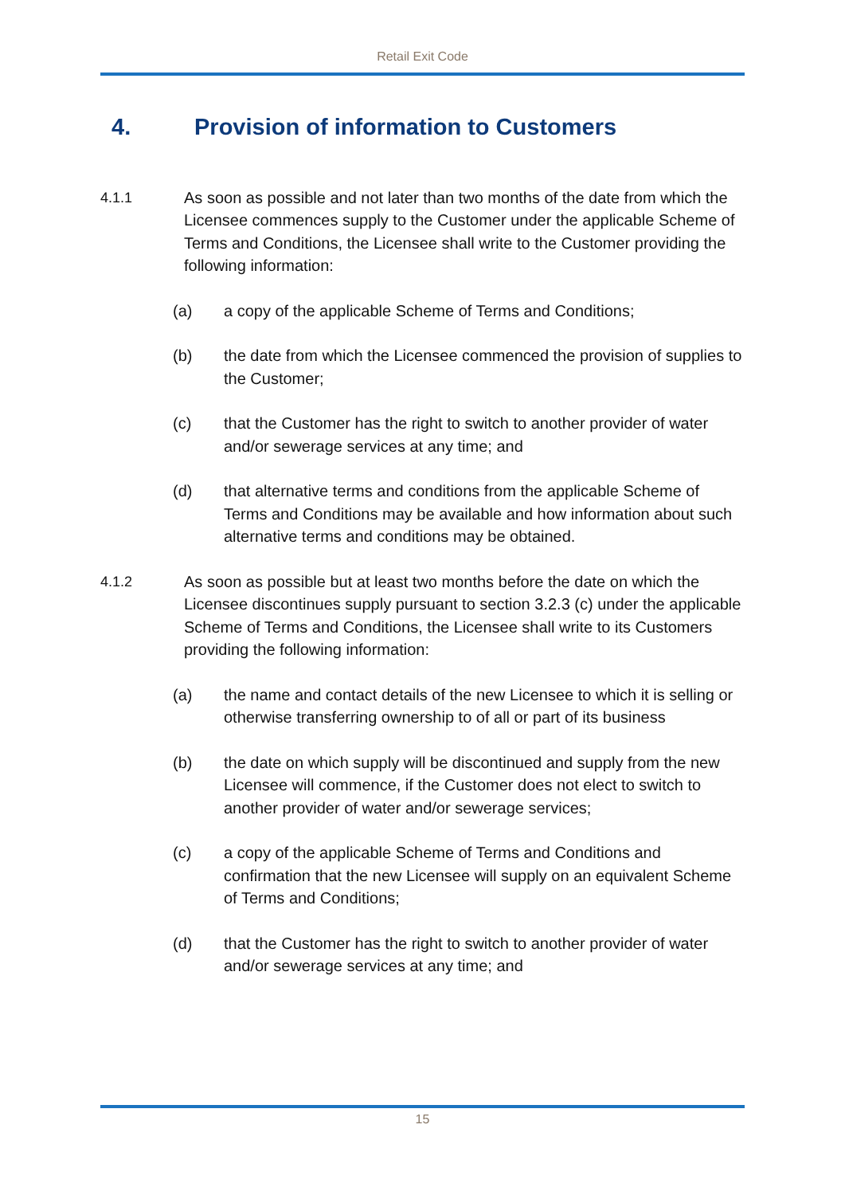Retail Exit Code
4. Provision of information to Customers
4.1.1 As soon as possible and not later than two months of the date from which the Licensee commences supply to the Customer under the applicable Scheme of Terms and Conditions, the Licensee shall write to the Customer providing the following information:
(a) a copy of the applicable Scheme of Terms and Conditions;
(b) the date from which the Licensee commenced the provision of supplies to the Customer;
(c) that the Customer has the right to switch to another provider of water and/or sewerage services at any time; and
(d) that alternative terms and conditions from the applicable Scheme of Terms and Conditions may be available and how information about such alternative terms and conditions may be obtained.
4.1.2 As soon as possible but at least two months before the date on which the Licensee discontinues supply pursuant to section 3.2.3 (c) under the applicable Scheme of Terms and Conditions, the Licensee shall write to its Customers providing the following information:
(a) the name and contact details of the new Licensee to which it is selling or otherwise transferring ownership to of all or part of its business
(b) the date on which supply will be discontinued and supply from the new Licensee will commence, if the Customer does not elect to switch to another provider of water and/or sewerage services;
(c) a copy of the applicable Scheme of Terms and Conditions and confirmation that the new Licensee will supply on an equivalent Scheme of Terms and Conditions;
(d) that the Customer has the right to switch to another provider of water and/or sewerage services at any time; and
15